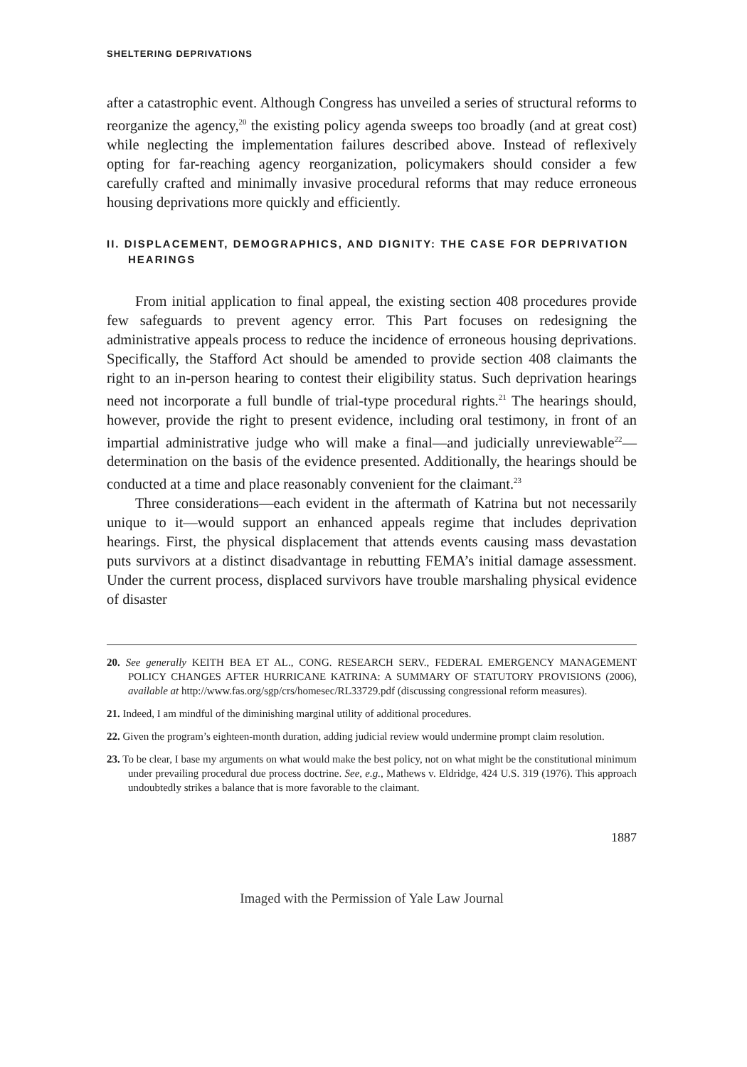SHELTERING DEPRIVATIONS
after a catastrophic event. Although Congress has unveiled a series of structural reforms to reorganize the agency,<sup>20</sup> the existing policy agenda sweeps too broadly (and at great cost) while neglecting the implementation failures described above. Instead of reflexively opting for far-reaching agency reorganization, policymakers should consider a few carefully crafted and minimally invasive procedural reforms that may reduce erroneous housing deprivations more quickly and efficiently.
II. DISPLACEMENT, DEMOGRAPHICS, AND DIGNITY: THE CASE FOR DEPRIVATION HEARINGS
From initial application to final appeal, the existing section 408 procedures provide few safeguards to prevent agency error. This Part focuses on redesigning the administrative appeals process to reduce the incidence of erroneous housing deprivations. Specifically, the Stafford Act should be amended to provide section 408 claimants the right to an in-person hearing to contest their eligibility status. Such deprivation hearings need not incorporate a full bundle of trial-type procedural rights.<sup>21</sup> The hearings should, however, provide the right to present evidence, including oral testimony, in front of an impartial administrative judge who will make a final—and judicially unreviewable<sup>22</sup>—determination on the basis of the evidence presented. Additionally, the hearings should be conducted at a time and place reasonably convenient for the claimant.<sup>23</sup>
Three considerations—each evident in the aftermath of Katrina but not necessarily unique to it—would support an enhanced appeals regime that includes deprivation hearings. First, the physical displacement that attends events causing mass devastation puts survivors at a distinct disadvantage in rebutting FEMA’s initial damage assessment. Under the current process, displaced survivors have trouble marshaling physical evidence of disaster
20. See generally KEITH BEA ET AL., CONG. RESEARCH SERV., FEDERAL EMERGENCY MANAGEMENT POLICY CHANGES AFTER HURRICANE KATRINA: A SUMMARY OF STATUTORY PROVISIONS (2006), available at http://www.fas.org/sgp/crs/homesec/RL33729.pdf (discussing congressional reform measures).
21. Indeed, I am mindful of the diminishing marginal utility of additional procedures.
22. Given the program’s eighteen-month duration, adding judicial review would undermine prompt claim resolution.
23. To be clear, I base my arguments on what would make the best policy, not on what might be the constitutional minimum under prevailing procedural due process doctrine. See, e.g., Mathews v. Eldridge, 424 U.S. 319 (1976). This approach undoubtedly strikes a balance that is more favorable to the claimant.
1887
Imaged with the Permission of Yale Law Journal